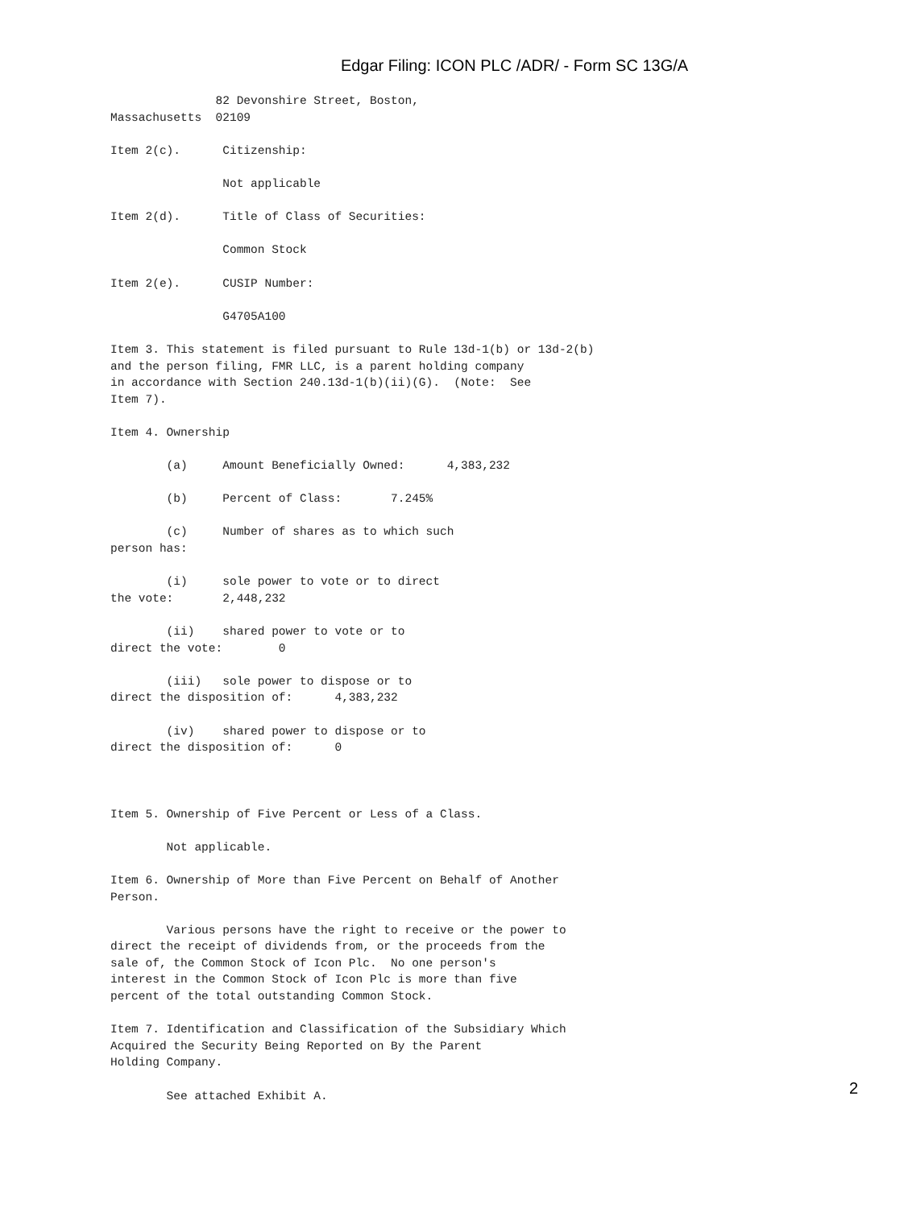Edgar Filing: ICON PLC /ADR/ - Form SC 13G/A
               82 Devonshire Street, Boston,
Massachusetts  02109

Item 2(c).      Citizenship:

                Not applicable

Item 2(d).      Title of Class of Securities:

                Common Stock

Item 2(e).      CUSIP Number:

                G4705A100

Item 3. This statement is filed pursuant to Rule 13d-1(b) or 13d-2(b)
and the person filing, FMR LLC, is a parent holding company
in accordance with Section 240.13d-1(b)(ii)(G).  (Note:  See
Item 7).

Item 4. Ownership

        (a)     Amount Beneficially Owned:      4,383,232

        (b)     Percent of Class:       7.245%

        (c)     Number of shares as to which such
person has:

        (i)     sole power to vote or to direct
the vote:       2,448,232

        (ii)    shared power to vote or to
direct the vote:        0

        (iii)   sole power to dispose or to
direct the disposition of:      4,383,232

        (iv)    shared power to dispose or to
direct the disposition of:      0



Item 5. Ownership of Five Percent or Less of a Class.

        Not applicable.

Item 6. Ownership of More than Five Percent on Behalf of Another
Person.

        Various persons have the right to receive or the power to
direct the receipt of dividends from, or the proceeds from the
sale of, the Common Stock of Icon Plc.  No one person's
interest in the Common Stock of Icon Plc is more than five
percent of the total outstanding Common Stock.

Item 7. Identification and Classification of the Subsidiary Which
Acquired the Security Being Reported on By the Parent
Holding Company.

        See attached Exhibit A.
2